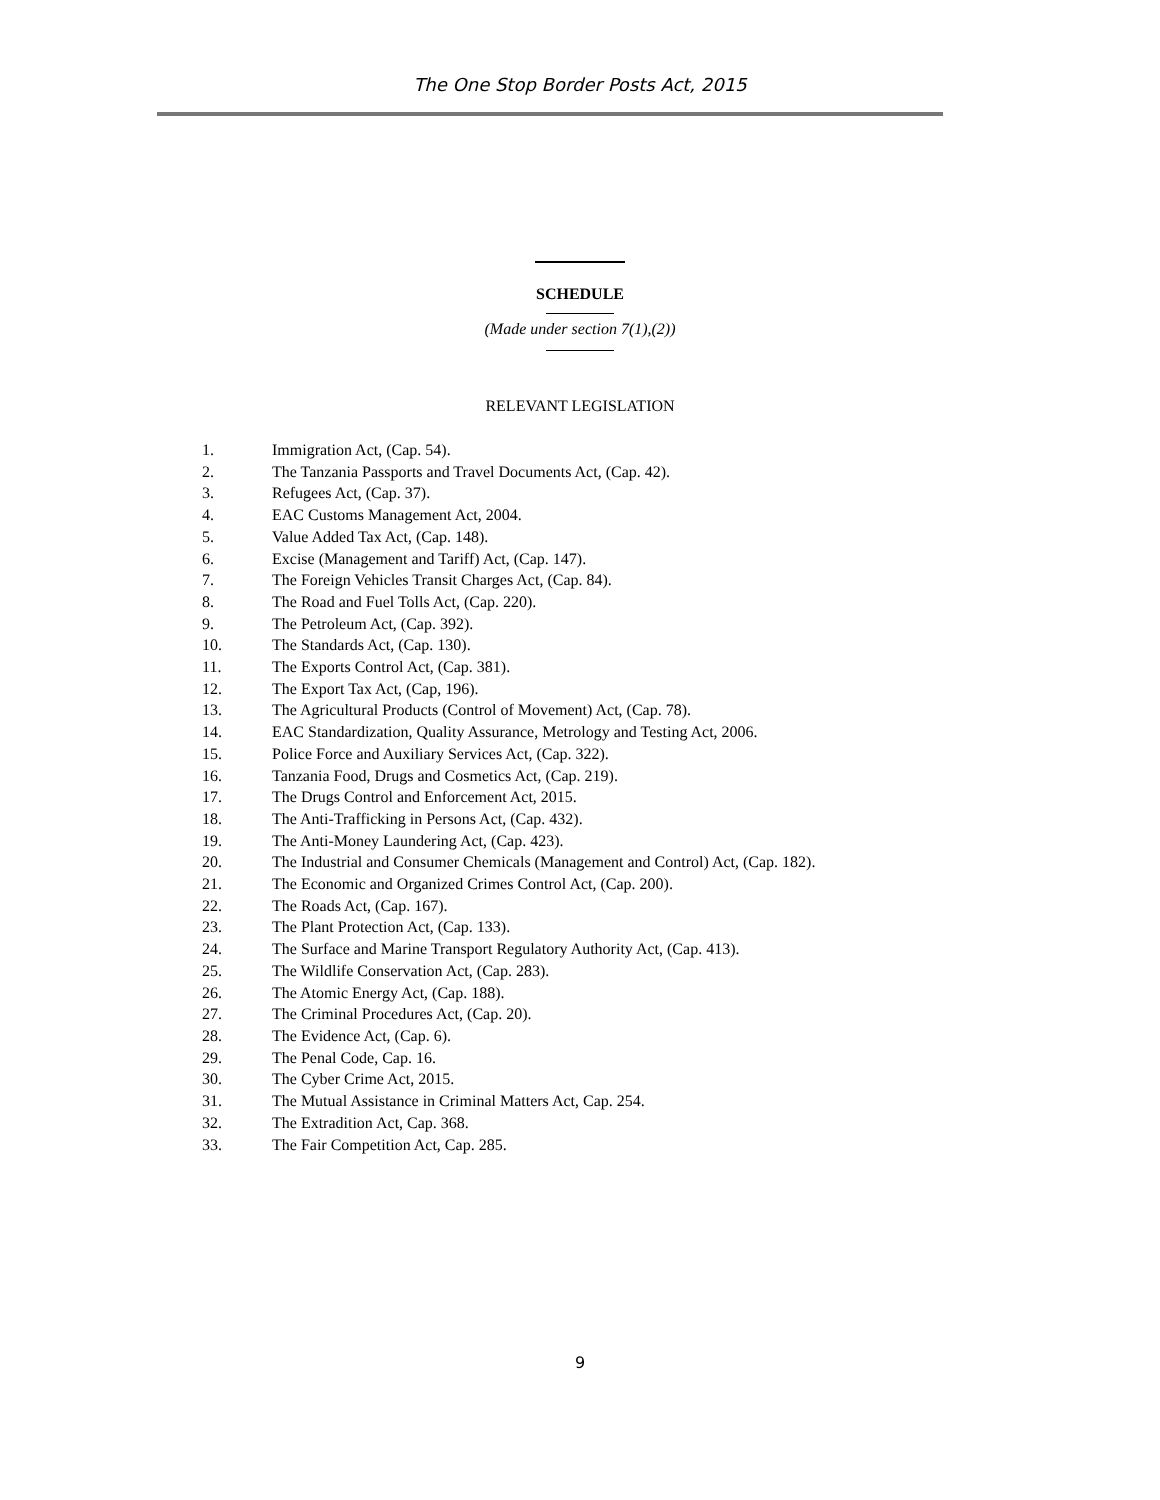The One Stop Border Posts Act, 2015
SCHEDULE
(Made under section 7(1),(2))
RELEVANT LEGISLATION
1. Immigration Act, (Cap. 54).
2. The Tanzania Passports and Travel Documents Act, (Cap. 42).
3. Refugees Act, (Cap. 37).
4. EAC Customs Management Act, 2004.
5. Value Added Tax Act, (Cap. 148).
6. Excise (Management and Tariff) Act, (Cap. 147).
7. The Foreign Vehicles Transit Charges Act, (Cap. 84).
8. The Road and Fuel Tolls Act, (Cap. 220).
9. The Petroleum Act, (Cap. 392).
10. The Standards Act, (Cap. 130).
11. The Exports Control Act, (Cap. 381).
12. The Export Tax Act, (Cap, 196).
13. The Agricultural Products (Control of Movement) Act, (Cap. 78).
14. EAC Standardization, Quality Assurance, Metrology and Testing Act, 2006.
15. Police Force and Auxiliary Services Act, (Cap. 322).
16. Tanzania Food, Drugs and Cosmetics Act, (Cap. 219).
17. The Drugs Control and Enforcement Act, 2015.
18. The Anti-Trafficking in Persons Act, (Cap. 432).
19. The Anti-Money Laundering Act, (Cap. 423).
20. The Industrial and Consumer Chemicals (Management and Control) Act, (Cap. 182).
21. The Economic and Organized Crimes Control Act, (Cap. 200).
22. The Roads Act, (Cap. 167).
23. The Plant Protection Act, (Cap. 133).
24. The Surface and Marine Transport Regulatory Authority Act, (Cap. 413).
25. The Wildlife Conservation Act, (Cap. 283).
26. The Atomic Energy Act, (Cap. 188).
27. The Criminal Procedures Act, (Cap. 20).
28. The Evidence Act, (Cap. 6).
29. The Penal Code, Cap. 16.
30. The Cyber Crime Act, 2015.
31. The Mutual Assistance in Criminal Matters Act, Cap. 254.
32. The Extradition Act, Cap. 368.
33. The Fair Competition Act, Cap. 285.
9